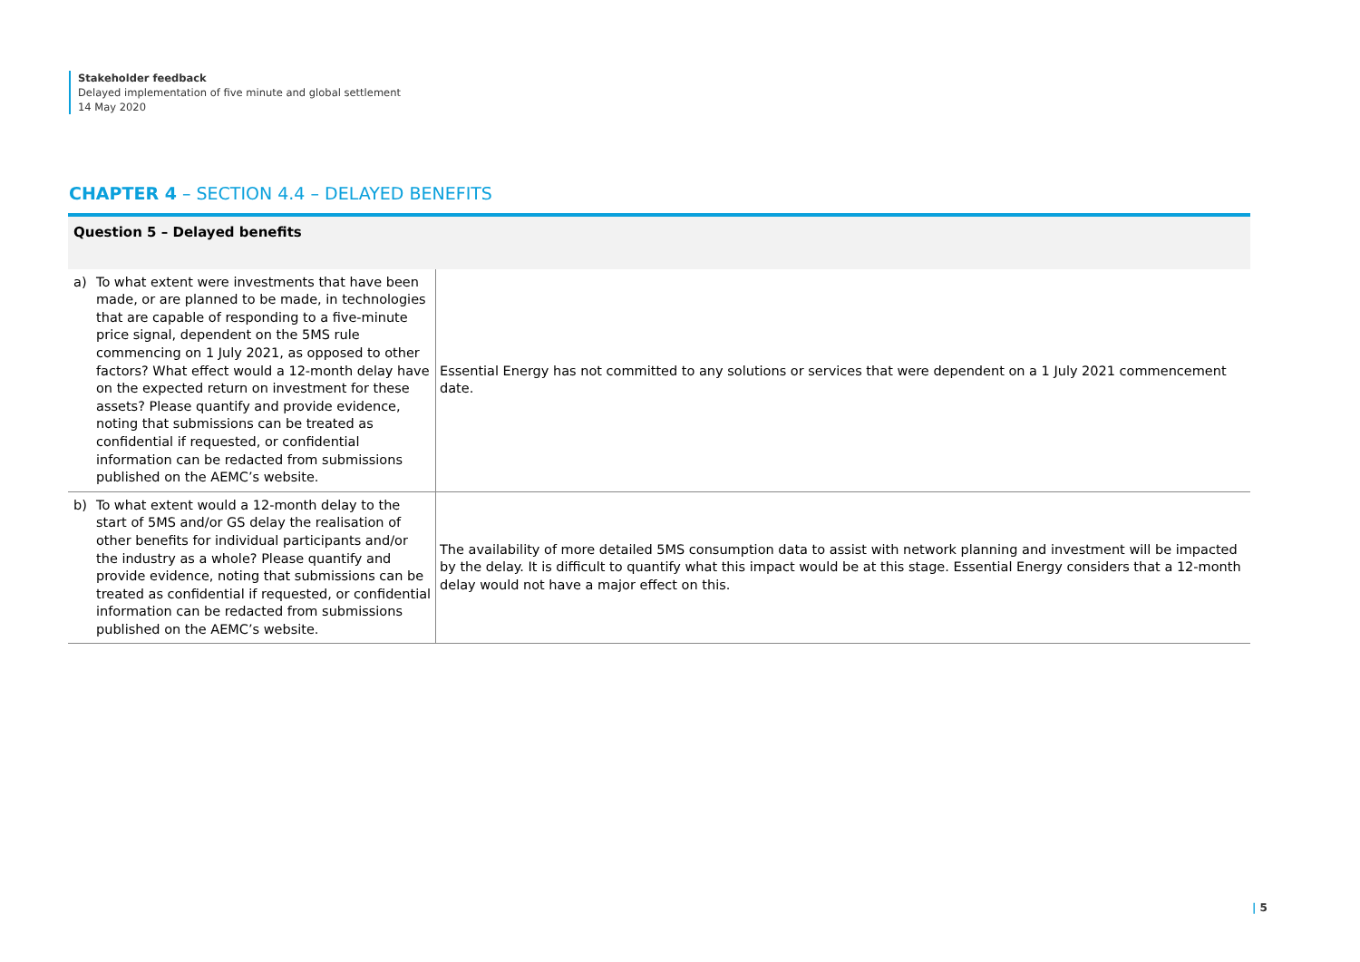Stakeholder feedback
Delayed implementation of five minute and global settlement
14 May 2020
CHAPTER 4 – SECTION 4.4 – DELAYED BENEFITS
| Question 5 – Delayed benefits | |
| --- | --- |
| a) To what extent were investments that have been made, or are planned to be made, in technologies that are capable of responding to a five-minute price signal, dependent on the 5MS rule commencing on 1 July 2021, as opposed to other factors? What effect would a 12-month delay have on the expected return on investment for these assets? Please quantify and provide evidence, noting that submissions can be treated as confidential if requested, or confidential information can be redacted from submissions published on the AEMC’s website. | Essential Energy has not committed to any solutions or services that were dependent on a 1 July 2021 commencement date. |
| b) To what extent would a 12-month delay to the start of 5MS and/or GS delay the realisation of other benefits for individual participants and/or the industry as a whole? Please quantify and provide evidence, noting that submissions can be treated as confidential if requested, or confidential information can be redacted from submissions published on the AEMC’s website. | The availability of more detailed 5MS consumption data to assist with network planning and investment will be impacted by the delay. It is difficult to quantify what this impact would be at this stage. Essential Energy considers that a 12-month delay would not have a major effect on this. |
| 5